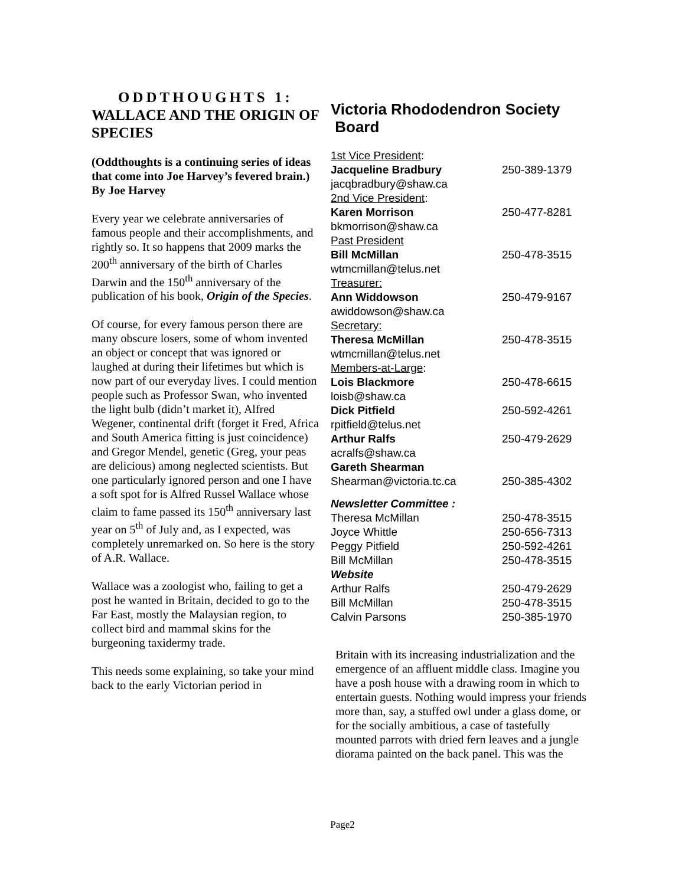ODDTHOUGHTS 1: WALLACE AND THE ORIGIN OF SPECIES
(Oddthoughts is a continuing series of ideas that come into Joe Harvey’s fevered brain.)
By Joe Harvey
Every year we celebrate anniversaries of famous people and their accomplishments, and rightly so. It so happens that 2009 marks the 200<sup>th</sup> anniversary of the birth of Charles Darwin and the 150<sup>th</sup> anniversary of the publication of his book, Origin of the Species.
Of course, for every famous person there are many obscure losers, some of whom invented an object or concept that was ignored or laughed at during their lifetimes but which is now part of our everyday lives. I could mention people such as Professor Swan, who invented the light bulb (didn’t market it), Alfred Wegener, continental drift (forget it Fred, Africa and South America fitting is just coincidence) and Gregor Mendel, genetic (Greg, your peas are delicious) among neglected scientists. But one particularly ignored person and one I have a soft spot for is Alfred Russel Wallace whose claim to fame passed its 150<sup>th</sup> anniversary last year on 5<sup>th</sup> of July and, as I expected, was completely unremarked on. So here is the story of A.R. Wallace.
Wallace was a zoologist who, failing to get a post he wanted in Britain, decided to go to the Far East, mostly the Malaysian region, to collect bird and mammal skins for the burgeoning taxidermy trade.
This needs some explaining, so take your mind back to the early Victorian period in
Victoria Rhododendron Society
Board
| 1st Vice President : | |
| Jacqueline Bradbury | 250-389-1379 |
| jacqbradbury@shaw.ca | |
| 2nd Vice President : | |
| Karen Morrison | 250-477-8281 |
| bkmorrison@shaw.ca | |
| Past President | |
| Bill McMillan | 250-478-3515 |
| wtmcmillan@telus.net | |
| Treasurer: | |
| Ann Widdowson | 250-479-9167 |
| awiddowson@shaw.ca | |
| Secretary: | |
| Theresa McMillan | 250-478-3515 |
| wtmcmillan@telus.net | |
| Members-at-Large : | |
| Lois Blackmore | 250-478-6615 |
| loisb@shaw.ca | |
| Dick Pitfield | 250-592-4261 |
| rpitfield@telus.net | |
| Arthur Ralfs | 250-479-2629 |
| acralfs@shaw.ca | |
| Gareth Shearman | |
| Shearman@victoria.tc.ca | 250-385-4302 |
| Newsletter Committee : | |
| Theresa McMillan | 250-478-3515 |
| Joyce Whittle | 250-656-7313 |
| Peggy Pitfield | 250-592-4261 |
| Bill McMillan | 250-478-3515 |
| Website | |
| Arthur Ralfs | 250-479-2629 |
| Bill McMillan | 250-478-3515 |
| Calvin Parsons | 250-385-1970 |
Britain with its increasing industrialization and the emergence of an affluent middle class. Imagine you have a posh house with a drawing room in which to entertain guests. Nothing would impress your friends more than, say, a stuffed owl under a glass dome, or for the socially ambitious, a case of tastefully mounted parrots with dried fern leaves and a jungle diorama painted on the back panel. This was the
Page2